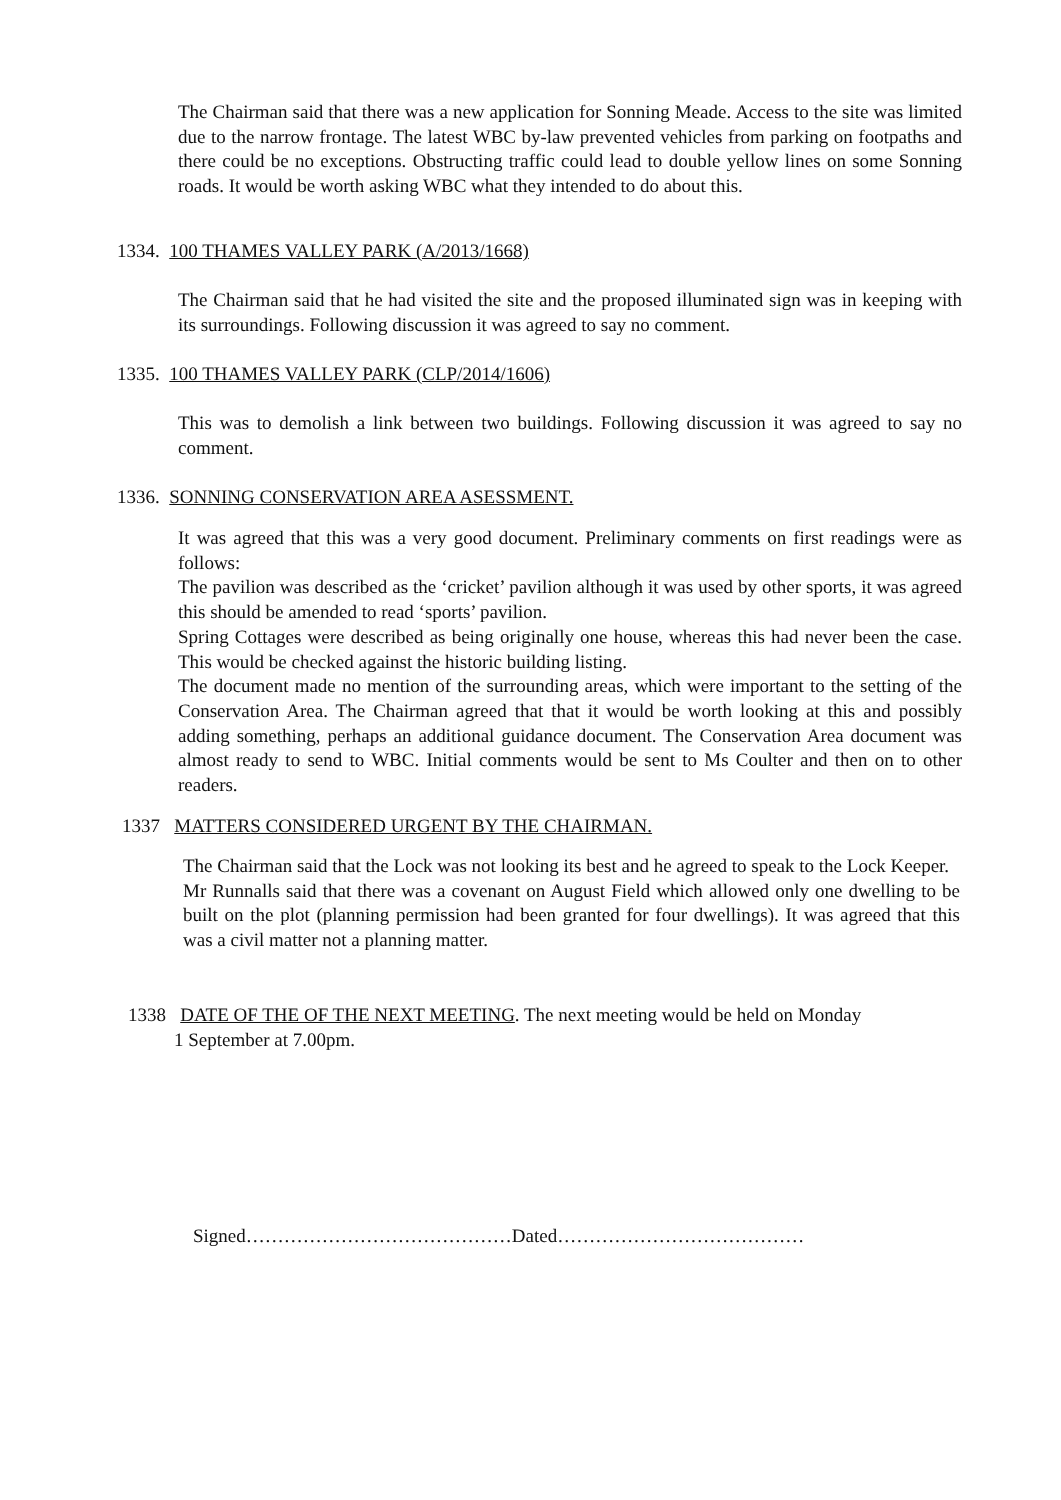The Chairman said that there was a new application for Sonning Meade. Access to the site was limited due to the narrow frontage. The latest WBC by-law prevented vehicles from parking on footpaths and there could be no exceptions. Obstructing traffic could lead to double yellow lines on some Sonning roads. It would be worth asking WBC what they intended to do about this.
1334. 100 THAMES VALLEY PARK (A/2013/1668)
The Chairman said that he had visited the site and the proposed illuminated sign was in keeping with its surroundings. Following discussion it was agreed to say no comment.
1335. 100 THAMES VALLEY PARK (CLP/2014/1606)
This was to demolish a link between two buildings. Following discussion it was agreed to say no comment.
1336. SONNING CONSERVATION AREA ASESSMENT.
It was agreed that this was a very good document. Preliminary comments on first readings were as follows:
The pavilion was described as the ‘cricket’ pavilion although it was used by other sports, it was agreed this should be amended to read ‘sports’ pavilion.
Spring Cottages were described as being originally one house, whereas this had never been the case. This would be checked against the historic building listing.
The document made no mention of the surrounding areas, which were important to the setting of the Conservation Area. The Chairman agreed that that it would be worth looking at this and possibly adding something, perhaps an additional guidance document. The Conservation Area document was almost ready to send to WBC. Initial comments would be sent to Ms Coulter and then on to other readers.
1337 MATTERS CONSIDERED URGENT BY THE CHAIRMAN.
The Chairman said that the Lock was not looking its best and he agreed to speak to the Lock Keeper.
Mr Runnalls said that there was a covenant on August Field which allowed only one dwelling to be built on the plot (planning permission had been granted for four dwellings). It was agreed that this was a civil matter not a planning matter.
1338 DATE OF THE OF THE NEXT MEETING. The next meeting would be held on Monday
1 September at 7.00pm.
Signed……………………………………Dated…………………………………